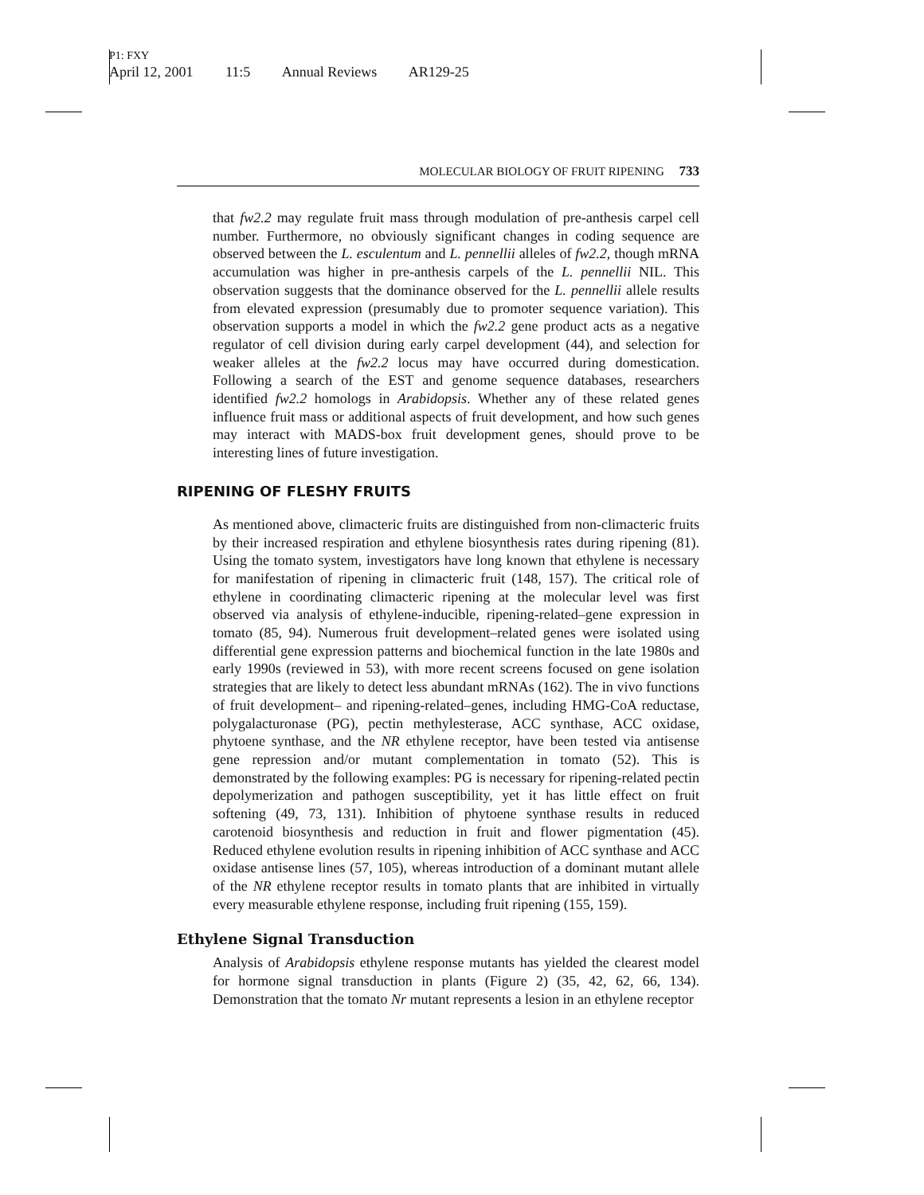P1: FXY
April 12, 2001 11:5 Annual Reviews AR129-25
MOLECULAR BIOLOGY OF FRUIT RIPENING 733
that fw2.2 may regulate fruit mass through modulation of pre-anthesis carpel cell number. Furthermore, no obviously significant changes in coding sequence are observed between the L. esculentum and L. pennellii alleles of fw2.2, though mRNA accumulation was higher in pre-anthesis carpels of the L. pennellii NIL. This observation suggests that the dominance observed for the L. pennellii allele results from elevated expression (presumably due to promoter sequence variation). This observation supports a model in which the fw2.2 gene product acts as a negative regulator of cell division during early carpel development (44), and selection for weaker alleles at the fw2.2 locus may have occurred during domestication. Following a search of the EST and genome sequence databases, researchers identified fw2.2 homologs in Arabidopsis. Whether any of these related genes influence fruit mass or additional aspects of fruit development, and how such genes may interact with MADS-box fruit development genes, should prove to be interesting lines of future investigation.
RIPENING OF FLESHY FRUITS
As mentioned above, climacteric fruits are distinguished from non-climacteric fruits by their increased respiration and ethylene biosynthesis rates during ripening (81). Using the tomato system, investigators have long known that ethylene is necessary for manifestation of ripening in climacteric fruit (148, 157). The critical role of ethylene in coordinating climacteric ripening at the molecular level was first observed via analysis of ethylene-inducible, ripening-related–gene expression in tomato (85, 94). Numerous fruit development–related genes were isolated using differential gene expression patterns and biochemical function in the late 1980s and early 1990s (reviewed in 53), with more recent screens focused on gene isolation strategies that are likely to detect less abundant mRNAs (162). The in vivo functions of fruit development– and ripening-related–genes, including HMG-CoA reductase, polygalacturonase (PG), pectin methylesterase, ACC synthase, ACC oxidase, phytoene synthase, and the NR ethylene receptor, have been tested via antisense gene repression and/or mutant complementation in tomato (52). This is demonstrated by the following examples: PG is necessary for ripening-related pectin depolymerization and pathogen susceptibility, yet it has little effect on fruit softening (49, 73, 131). Inhibition of phytoene synthase results in reduced carotenoid biosynthesis and reduction in fruit and flower pigmentation (45). Reduced ethylene evolution results in ripening inhibition of ACC synthase and ACC oxidase antisense lines (57, 105), whereas introduction of a dominant mutant allele of the NR ethylene receptor results in tomato plants that are inhibited in virtually every measurable ethylene response, including fruit ripening (155, 159).
Ethylene Signal Transduction
Analysis of Arabidopsis ethylene response mutants has yielded the clearest model for hormone signal transduction in plants (Figure 2) (35, 42, 62, 66, 134). Demonstration that the tomato Nr mutant represents a lesion in an ethylene receptor